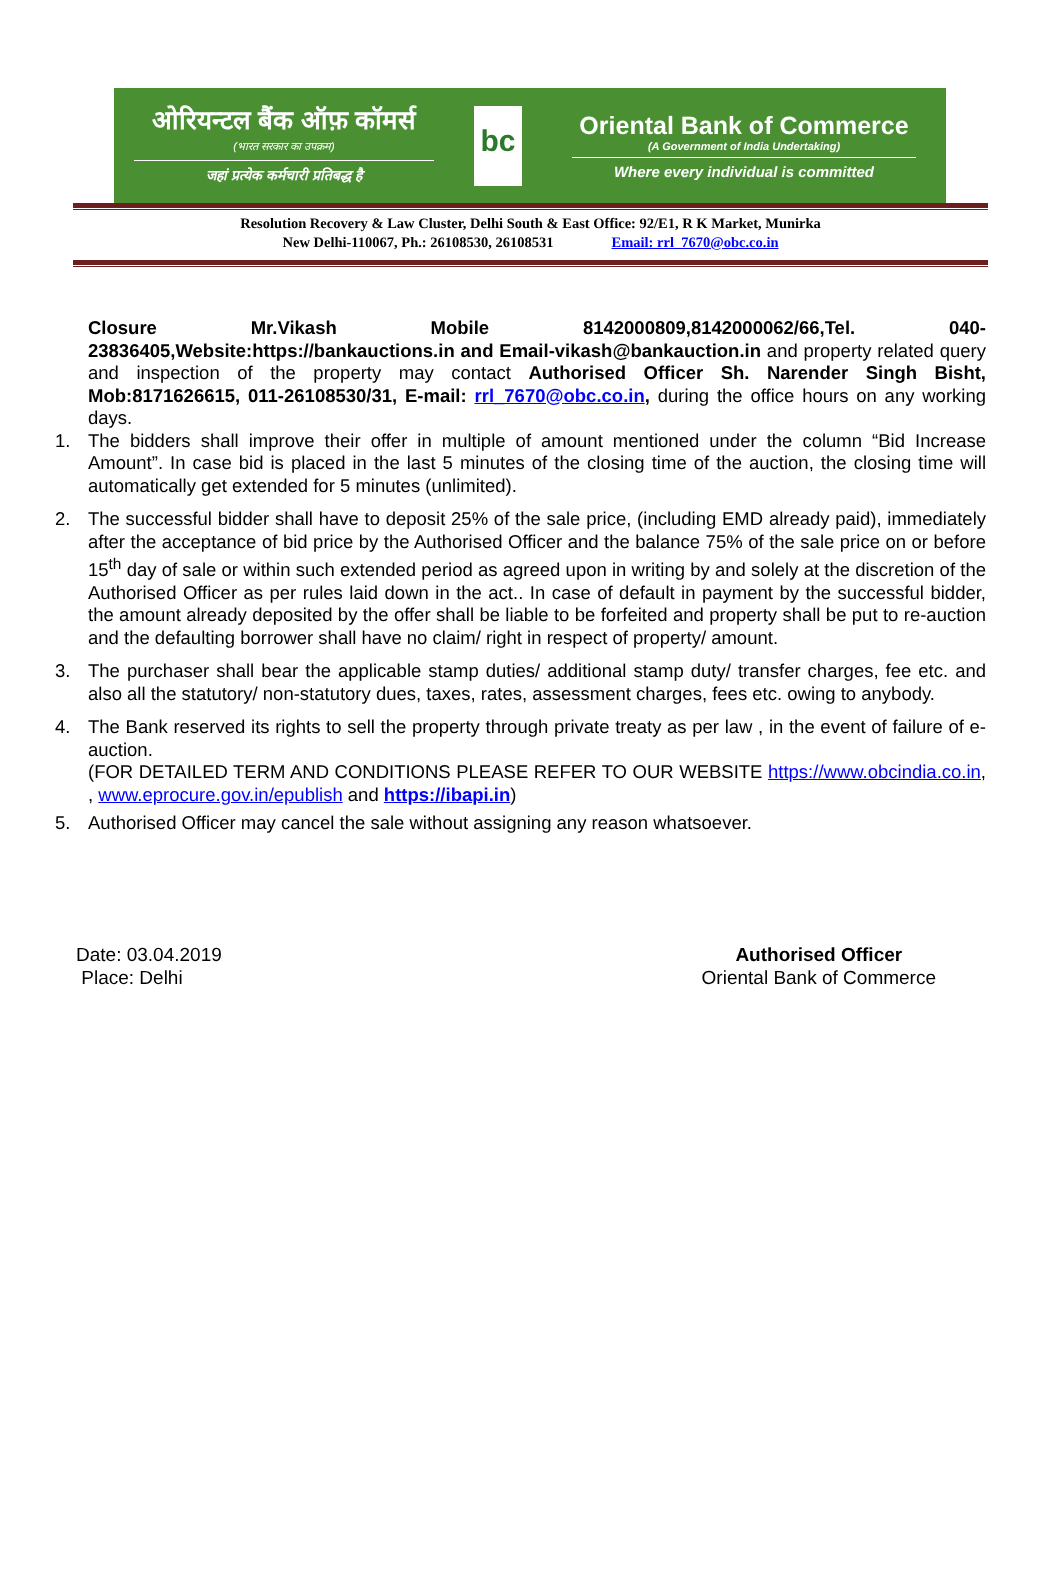ओरियन्टल बैंक ऑफ़ कॉमर्स
(भारत सरकार का उपक्रम)
जहां प्रत्येक कर्मचारी प्रतिबद्ध है
bc
Oriental Bank of Commerce
(A Government of India Undertaking)
Where every individual is committed
Resolution Recovery & Law Cluster, Delhi South & East Office: 92/E1, R K Market, Munirka
New Delhi-110067, Ph.: 26108530, 26108531 Email: rrl_7670@obc.co.in
Closure Mr.Vikash Mobile 8142000809,8142000062/66,Tel. 040-23836405,Website:https://bankauctions.in and Email-vikash@bankauction.in and property related query and inspection of the property may contact Authorised Officer Sh. Narender Singh Bisht, Mob:8171626615, 011-26108530/31, E-mail: rrl_7670@obc.co.in, during the office hours on any working days.
1. The bidders shall improve their offer in multiple of amount mentioned under the column “Bid Increase Amount”. In case bid is placed in the last 5 minutes of the closing time of the auction, the closing time will automatically get extended for 5 minutes (unlimited).
2. The successful bidder shall have to deposit 25% of the sale price, (including EMD already paid), immediately after the acceptance of bid price by the Authorised Officer and the balance 75% of the sale price on or before 15<sup>th</sup> day of sale or within such extended period as agreed upon in writing by and solely at the discretion of the Authorised Officer as per rules laid down in the act.. In case of default in payment by the successful bidder, the amount already deposited by the offer shall be liable to be forfeited and property shall be put to re-auction and the defaulting borrower shall have no claim/ right in respect of property/ amount.
3. The purchaser shall bear the applicable stamp duties/ additional stamp duty/ transfer charges, fee etc. and also all the statutory/ non-statutory dues, taxes, rates, assessment charges, fees etc. owing to anybody.
4. The Bank reserved its rights to sell the property through private treaty as per law , in the event of failure of e-auction.
(FOR DETAILED TERM AND CONDITIONS PLEASE REFER TO OUR WEBSITE https://www.obcindia.co.in, , www.eprocure.gov.in/epublish and https://ibapi.in)
5. Authorised Officer may cancel the sale without assigning any reason whatsoever.
Date: 03.04.2019
Place: Delhi
Authorised Officer
Oriental Bank of Commerce